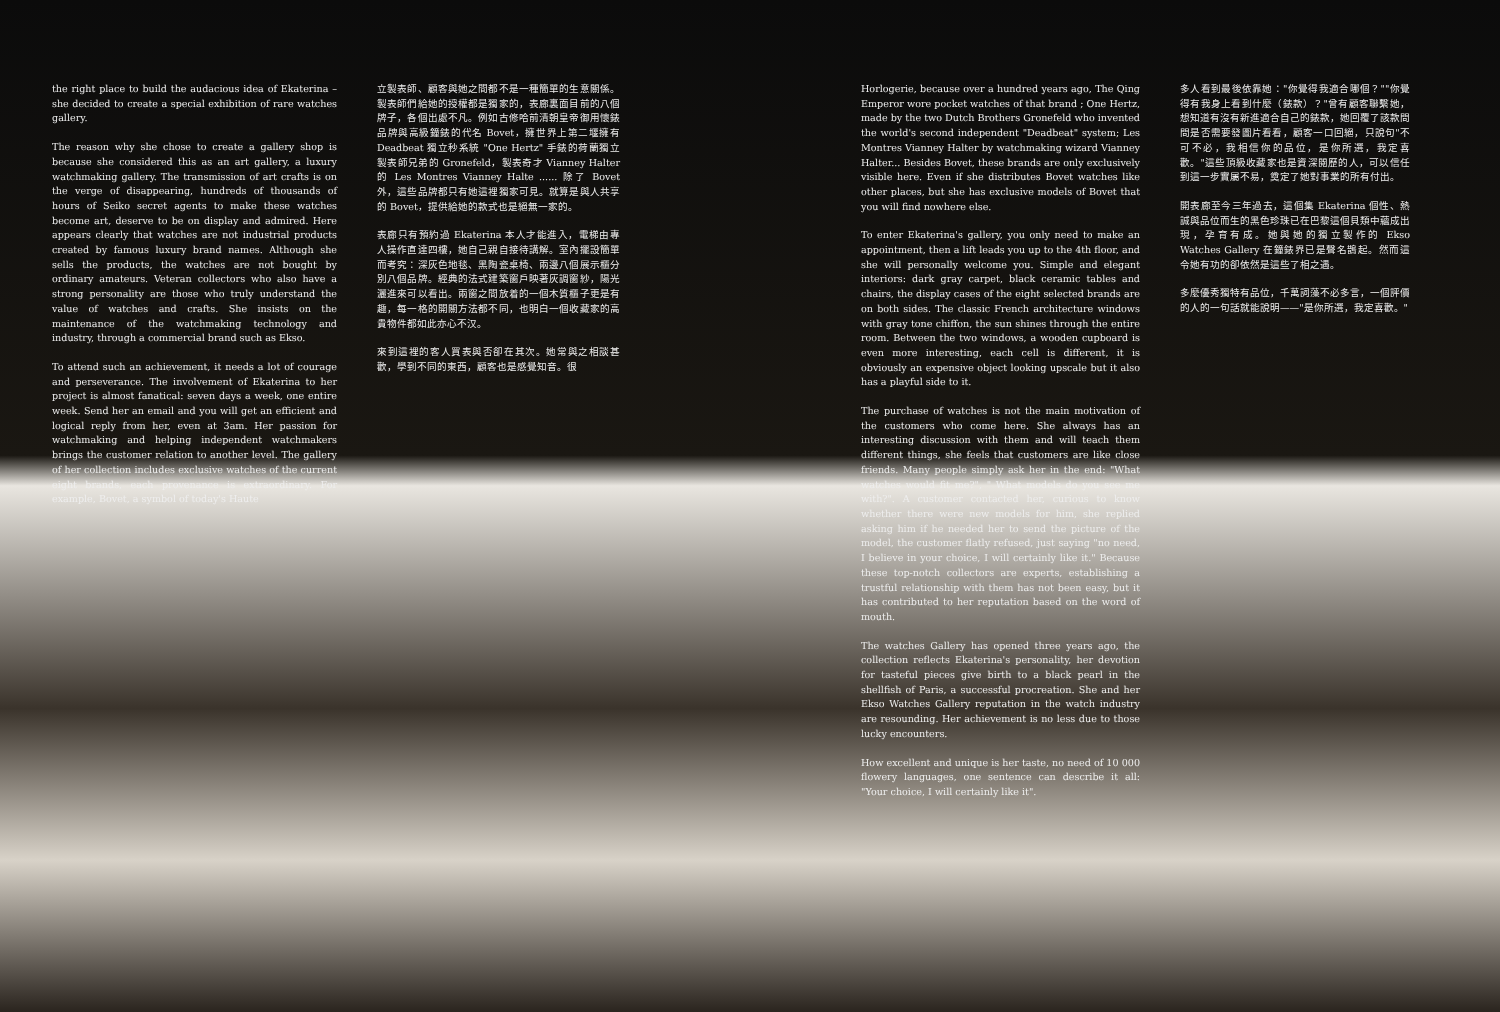the right place to build the audacious idea of Ekaterina – she decided to create a special exhibition of rare watches gallery.
The reason why she chose to create a gallery shop is because she considered this as an art gallery, a luxury watchmaking gallery. The transmission of art crafts is on the verge of disappearing, hundreds of thousands of hours of Seiko secret agents to make these watches become art, deserve to be on display and admired. Here appears clearly that watches are not industrial products created by famous luxury brand names. Although she sells the products, the watches are not bought by ordinary amateurs. Veteran collectors who also have a strong personality are those who truly understand the value of watches and crafts. She insists on the maintenance of the watchmaking technology and industry, through a commercial brand such as Ekso.
To attend such an achievement, it needs a lot of courage and perseverance. The involvement of Ekaterina to her project is almost fanatical: seven days a week, one entire week. Send her an email and you will get an efficient and logical reply from her, even at 3am. Her passion for watchmaking and helping independent watchmakers brings the customer relation to another level. The gallery of her collection includes exclusive watches of the current eight brands, each provenance is extraordinary. For example, Bovet, a symbol of today's Haute
立製表師、顧客與她之間都不是一種簡單的生意關係。製表師們給她的授權都是獨家的，表廊裏面目前的八個牌子，各個出處不凡。例如古修哈前清朝皇帝御用懷錶品牌與高級鐘錶的代名 Bovet，擁世界上第二堰擁有 Deadbeat 獨立秒系統 "One Hertz" 手錶的荷蘭獨立製表師兄弟的 Gronefeld，製表奇才 Vianney Halter 的 Les Montres Vianney Halte ...... 除了 Bovet 外，這些品牌都只有她這裡獨家可見。就算是與人共享的 Bovet，提供給她的款式也是絕無一家的。
表廊只有預約過 Ekaterina 本人才能進入，電梯由專人操作直達四樓，她自己親自接待講解。室內擺設簡單而考究：深灰色地毯、黑陶瓷桌椅、兩邊八個展示櫃分別八個品牌。經典的法式建築窗戶映著灰調窗紗，陽光灑進來可以看出。兩窗之間放着的一個木質櫃子更是有趣，每一格的開關方法都不同，也明白一個收藏家的高貴物件都如此亦心不汉。
來到這裡的客人買表與否卻在其次。她常與之相談甚歡，學到不同的東西，顧客也是感覺知音。很
Horlogerie, because over a hundred years ago, The Qing Emperor wore pocket watches of that brand ; One Hertz, made by the two Dutch Brothers Gronefeld who invented the world's second independent "Deadbeat" system; Les Montres Vianney Halter by watchmaking wizard Vianney Halter... Besides Bovet, these brands are only exclusively visible here. Even if she distributes Bovet watches like other places, but she has exclusive models of Bovet that you will find nowhere else.
To enter Ekaterina's gallery, you only need to make an appointment, then a lift leads you up to the 4th floor, and she will personally welcome you. Simple and elegant interiors: dark gray carpet, black ceramic tables and chairs, the display cases of the eight selected brands are on both sides. The classic French architecture windows with gray tone chiffon, the sun shines through the entire room. Between the two windows, a wooden cupboard is even more interesting, each cell is different, it is obviously an expensive object looking upscale but it also has a playful side to it.
The purchase of watches is not the main motivation of the customers who come here. She always has an interesting discussion with them and will teach them different things, she feels that customers are like close friends. Many people simply ask her in the end: "What watches would fit me?", " What models do you see me with?". A customer contacted her, curious to know whether there were new models for him, she replied asking him if he needed her to send the picture of the model, the customer flatly refused, just saying "no need, I believe in your choice, I will certainly like it." Because these top-notch collectors are experts, establishing a trustful relationship with them has not been easy, but it has contributed to her reputation based on the word of mouth.
The watches Gallery has opened three years ago, the collection reflects Ekaterina's personality, her devotion for tasteful pieces give birth to a black pearl in the shellfish of Paris, a successful procreation. She and her Ekso Watches Gallery reputation in the watch industry are resounding. Her achievement is no less due to those lucky encounters.
How excellent and unique is her taste, no need of 10 000 flowery languages, one sentence can describe it all: "Your choice, I will certainly like it".
多人看到最後依靠她："你覺得我適合哪個？""你覺得有我身上看到什麼（錶款）？"曾有顧客聯繫她，想知道有沒有新進適合自己的錶款，她回覆了該款問問是否需要發圖片看看，顧客一口回絕，只說句"不可不必，我相信你的品位，是你所選，我定喜歡。"這些頂級收藏家也是資深閱歷的人，可以信任到這一步實屬不易，奠定了她對事業的所有付出。
開表廊至今三年過去，這個集 Ekaterina 個性、熱誠與品位而生的黑色珍珠已在巴黎這個貝類中蘊成出現，孕育有成。她與她的獨立製作的 Ekso Watches Gallery 在鐘錶界已是聲名鵲起。然而這令她有功的卻依然是這些了相之遇。
多麼優秀獨特有品位，千萬詞藻不必多言，一個評價的人的一句話就能說明——"是你所選，我定喜歡。"